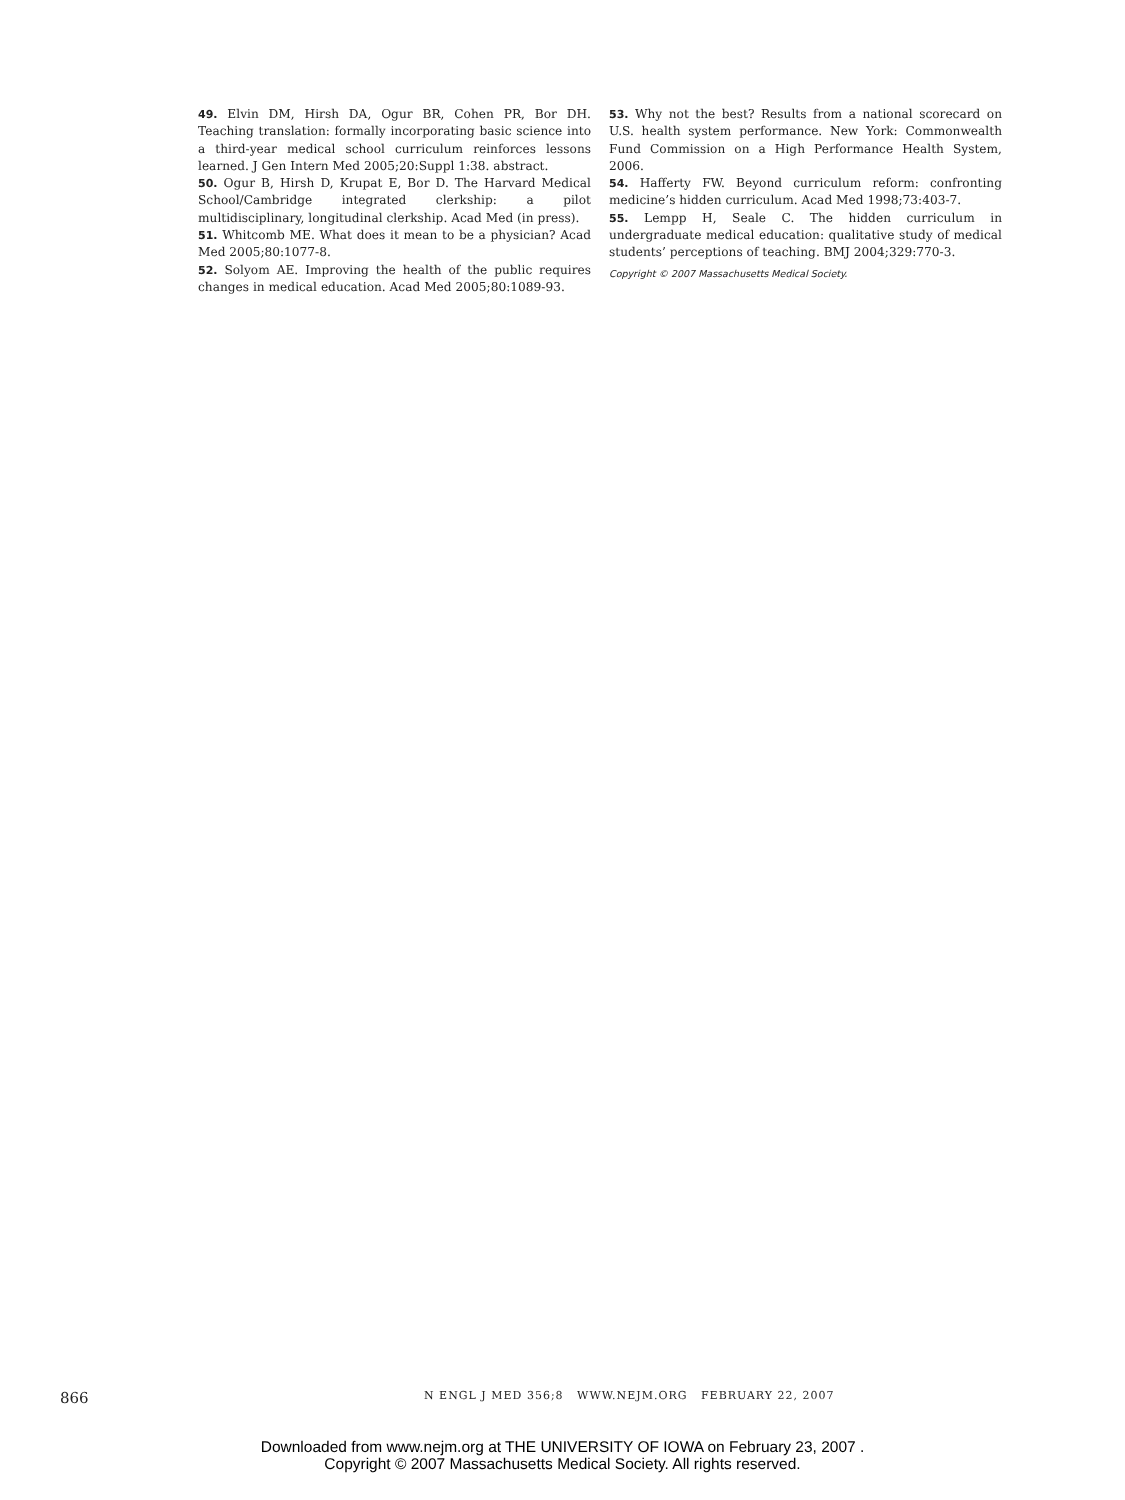49. Elvin DM, Hirsh DA, Ogur BR, Cohen PR, Bor DH. Teaching translation: formally incorporating basic science into a third-year medical school curriculum reinforces lessons learned. J Gen Intern Med 2005;20:Suppl 1:38. abstract.
50. Ogur B, Hirsh D, Krupat E, Bor D. The Harvard Medical School/Cambridge integrated clerkship: a pilot multidisciplinary, longitudinal clerkship. Acad Med (in press).
51. Whitcomb ME. What does it mean to be a physician? Acad Med 2005;80:1077-8.
52. Solyom AE. Improving the health of the public requires changes in medical education. Acad Med 2005;80:1089-93.
53. Why not the best? Results from a national scorecard on U.S. health system performance. New York: Commonwealth Fund Commission on a High Performance Health System, 2006.
54. Hafferty FW. Beyond curriculum reform: confronting medicine’s hidden curriculum. Acad Med 1998;73:403-7.
55. Lempp H, Seale C. The hidden curriculum in undergraduate medical education: qualitative study of medical students’ perceptions of teaching. BMJ 2004;329:770-3.
Copyright © 2007 Massachusetts Medical Society.
866 N ENGL J MED 356;8 WWW.NEJM.ORG FEBRUARY 22, 2007
Downloaded from www.nejm.org at THE UNIVERSITY OF IOWA on February 23, 2007 .
Copyright © 2007 Massachusetts Medical Society. All rights reserved.